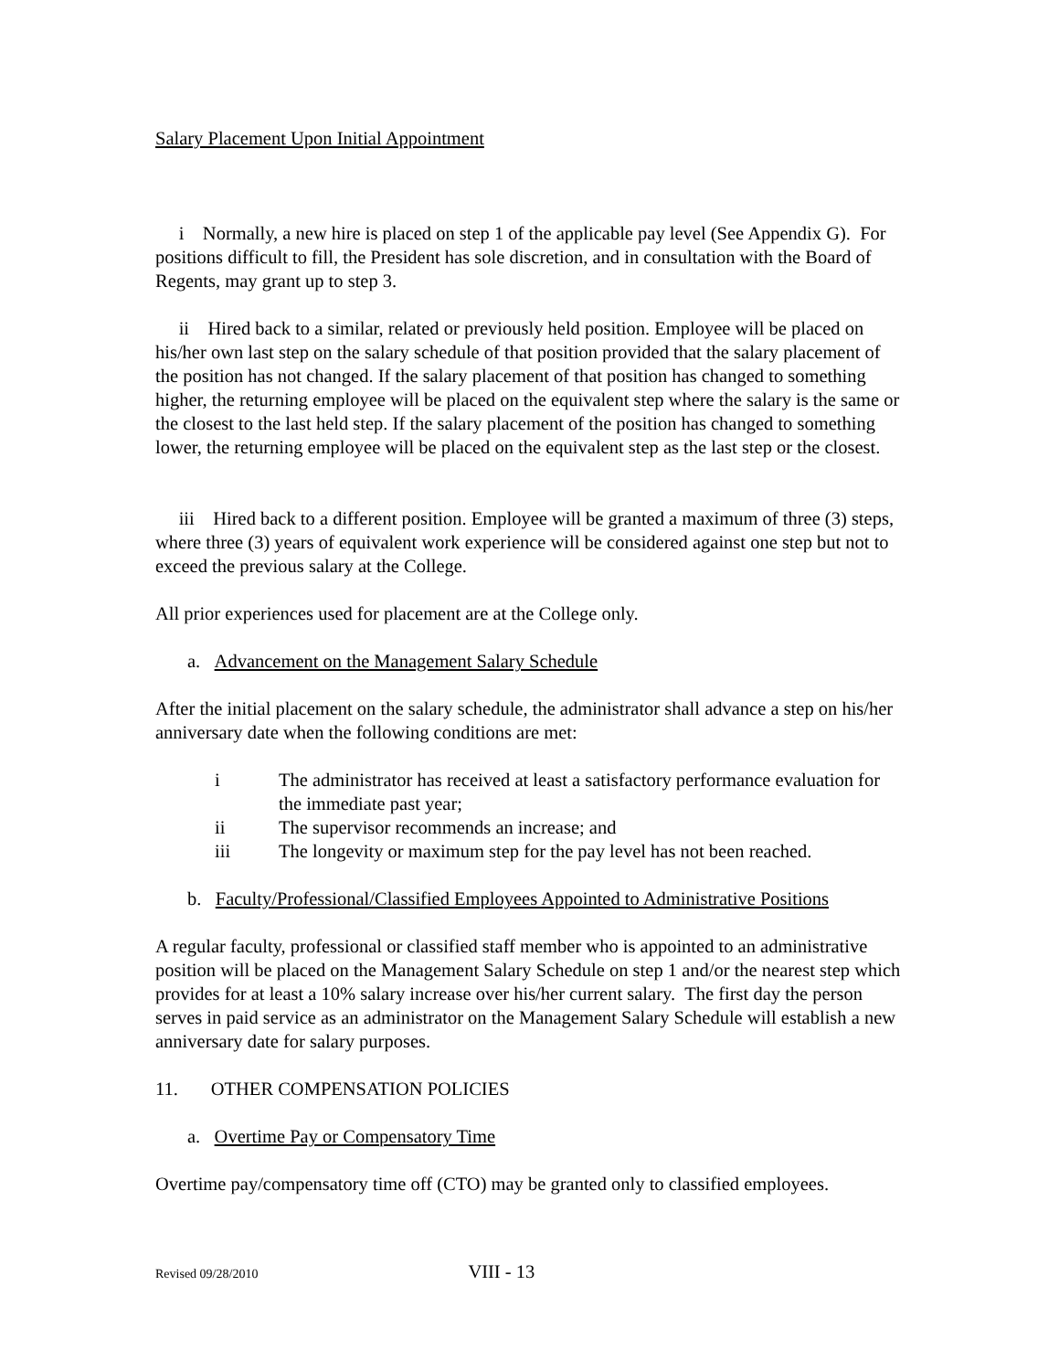Salary Placement Upon Initial Appointment
i Normally, a new hire is placed on step 1 of the applicable pay level (See Appendix G). For positions difficult to fill, the President has sole discretion, and in consultation with the Board of Regents, may grant up to step 3.
ii Hired back to a similar, related or previously held position. Employee will be placed on his/her own last step on the salary schedule of that position provided that the salary placement of the position has not changed. If the salary placement of that position has changed to something higher, the returning employee will be placed on the equivalent step where the salary is the same or the closest to the last held step. If the salary placement of the position has changed to something lower, the returning employee will be placed on the equivalent step as the last step or the closest.
iii Hired back to a different position. Employee will be granted a maximum of three (3) steps, where three (3) years of equivalent work experience will be considered against one step but not to exceed the previous salary at the College.
All prior experiences used for placement are at the College only.
a. Advancement on the Management Salary Schedule
After the initial placement on the salary schedule, the administrator shall advance a step on his/her anniversary date when the following conditions are met:
i The administrator has received at least a satisfactory performance evaluation for the immediate past year;
ii The supervisor recommends an increase; and
iii The longevity or maximum step for the pay level has not been reached.
b. Faculty/Professional/Classified Employees Appointed to Administrative Positions
A regular faculty, professional or classified staff member who is appointed to an administrative position will be placed on the Management Salary Schedule on step 1 and/or the nearest step which provides for at least a 10% salary increase over his/her current salary. The first day the person serves in paid service as an administrator on the Management Salary Schedule will establish a new anniversary date for salary purposes.
11. OTHER COMPENSATION POLICIES
a. Overtime Pay or Compensatory Time
Overtime pay/compensatory time off (CTO) may be granted only to classified employees.
Revised 09/28/2010 VIII - 13